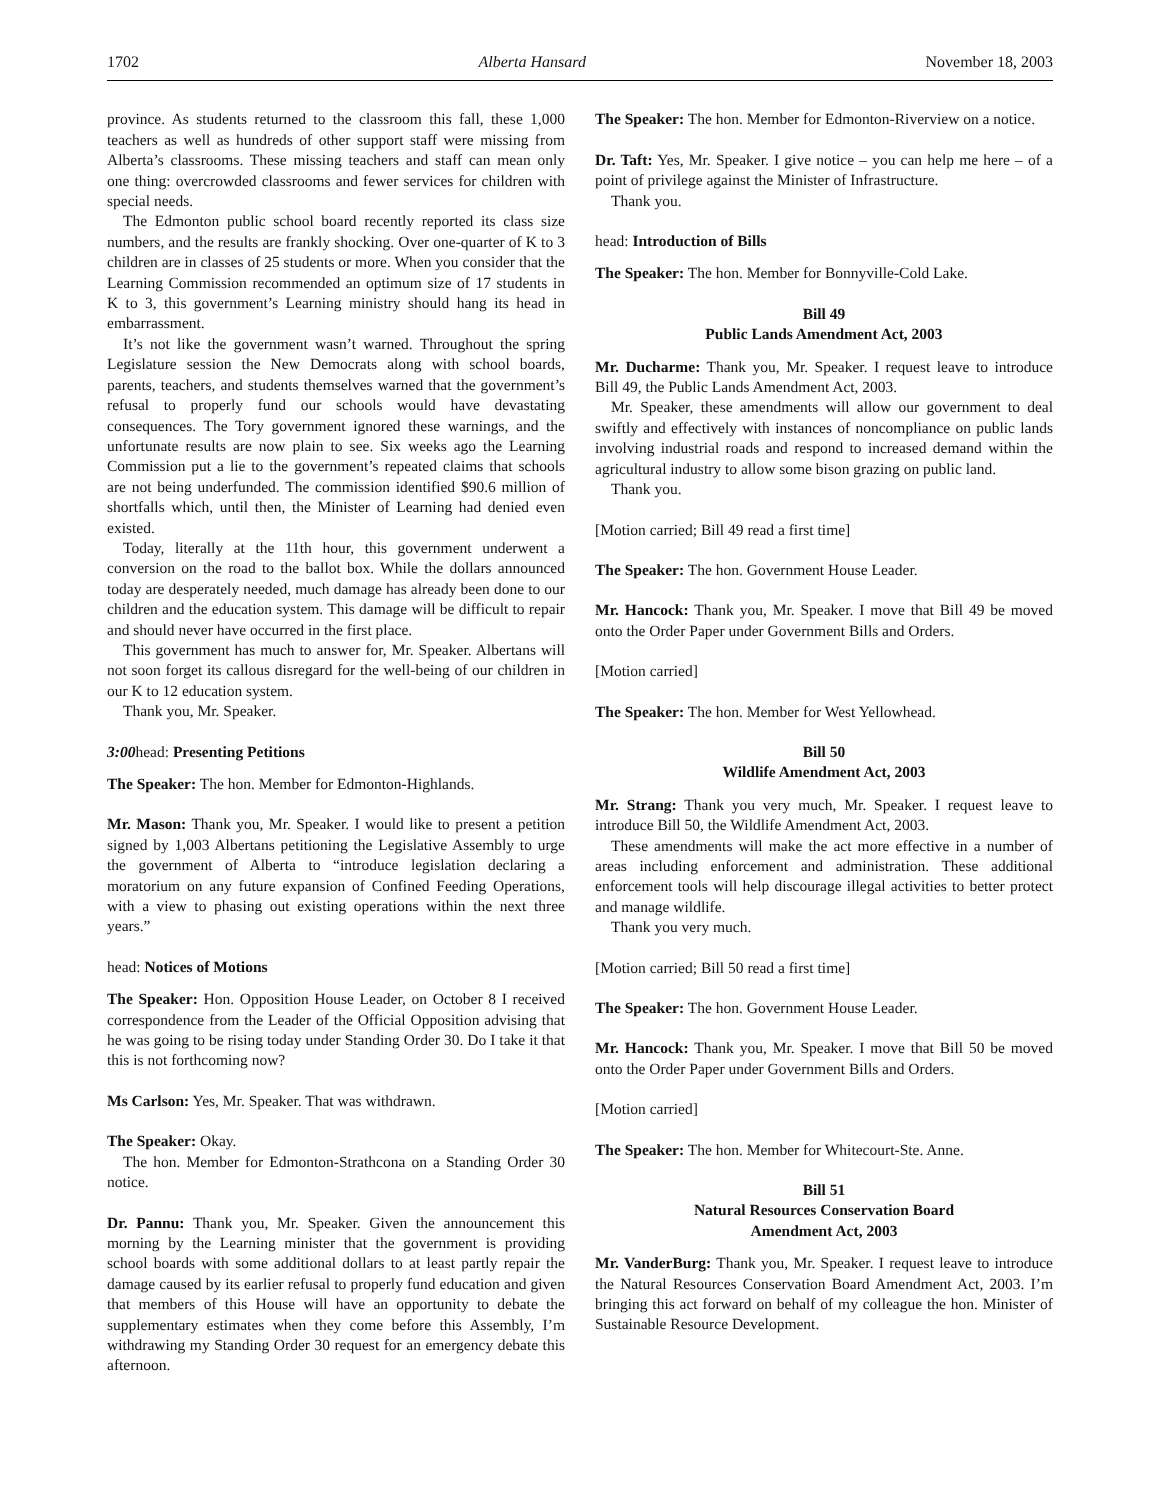1702 Alberta Hansard November 18, 2003
province. As students returned to the classroom this fall, these 1,000 teachers as well as hundreds of other support staff were missing from Alberta’s classrooms. These missing teachers and staff can mean only one thing: overcrowded classrooms and fewer services for children with special needs.
The Edmonton public school board recently reported its class size numbers, and the results are frankly shocking. Over one-quarter of K to 3 children are in classes of 25 students or more. When you consider that the Learning Commission recommended an optimum size of 17 students in K to 3, this government’s Learning ministry should hang its head in embarrassment.
It’s not like the government wasn’t warned. Throughout the spring Legislature session the New Democrats along with school boards, parents, teachers, and students themselves warned that the government’s refusal to properly fund our schools would have devastating consequences. The Tory government ignored these warnings, and the unfortunate results are now plain to see. Six weeks ago the Learning Commission put a lie to the government’s repeated claims that schools are not being underfunded. The commission identified $90.6 million of shortfalls which, until then, the Minister of Learning had denied even existed.
Today, literally at the 11th hour, this government underwent a conversion on the road to the ballot box. While the dollars announced today are desperately needed, much damage has already been done to our children and the education system. This damage will be difficult to repair and should never have occurred in the first place.
This government has much to answer for, Mr. Speaker. Albertans will not soon forget its callous disregard for the well-being of our children in our K to 12 education system.
Thank you, Mr. Speaker.
3:00head: Presenting Petitions
The Speaker: The hon. Member for Edmonton-Highlands.
Mr. Mason: Thank you, Mr. Speaker. I would like to present a petition signed by 1,003 Albertans petitioning the Legislative Assembly to urge the government of Alberta to “introduce legislation declaring a moratorium on any future expansion of Confined Feeding Operations, with a view to phasing out existing operations within the next three years.”
head: Notices of Motions
The Speaker: Hon. Opposition House Leader, on October 8 I received correspondence from the Leader of the Official Opposition advising that he was going to be rising today under Standing Order 30. Do I take it that this is not forthcoming now?
Ms Carlson: Yes, Mr. Speaker. That was withdrawn.
The Speaker: Okay.
The hon. Member for Edmonton-Strathcona on a Standing Order 30 notice.
Dr. Pannu: Thank you, Mr. Speaker. Given the announcement this morning by the Learning minister that the government is providing school boards with some additional dollars to at least partly repair the damage caused by its earlier refusal to properly fund education and given that members of this House will have an opportunity to debate the supplementary estimates when they come before this Assembly, I’m withdrawing my Standing Order 30 request for an emergency debate this afternoon.
The Speaker: The hon. Member for Edmonton-Riverview on a notice.
Dr. Taft: Yes, Mr. Speaker. I give notice – you can help me here – of a point of privilege against the Minister of Infrastructure.
Thank you.
head: Introduction of Bills
The Speaker: The hon. Member for Bonnyville-Cold Lake.
Bill 49
Public Lands Amendment Act, 2003
Mr. Ducharme: Thank you, Mr. Speaker. I request leave to introduce Bill 49, the Public Lands Amendment Act, 2003.
Mr. Speaker, these amendments will allow our government to deal swiftly and effectively with instances of noncompliance on public lands involving industrial roads and respond to increased demand within the agricultural industry to allow some bison grazing on public land.
Thank you.
[Motion carried; Bill 49 read a first time]
The Speaker: The hon. Government House Leader.
Mr. Hancock: Thank you, Mr. Speaker. I move that Bill 49 be moved onto the Order Paper under Government Bills and Orders.
[Motion carried]
The Speaker: The hon. Member for West Yellowhead.
Bill 50
Wildlife Amendment Act, 2003
Mr. Strang: Thank you very much, Mr. Speaker. I request leave to introduce Bill 50, the Wildlife Amendment Act, 2003.
These amendments will make the act more effective in a number of areas including enforcement and administration. These additional enforcement tools will help discourage illegal activities to better protect and manage wildlife.
Thank you very much.
[Motion carried; Bill 50 read a first time]
The Speaker: The hon. Government House Leader.
Mr. Hancock: Thank you, Mr. Speaker. I move that Bill 50 be moved onto the Order Paper under Government Bills and Orders.
[Motion carried]
The Speaker: The hon. Member for Whitecourt-Ste. Anne.
Bill 51
Natural Resources Conservation Board
Amendment Act, 2003
Mr. VanderBurg: Thank you, Mr. Speaker. I request leave to introduce the Natural Resources Conservation Board Amendment Act, 2003. I’m bringing this act forward on behalf of my colleague the hon. Minister of Sustainable Resource Development.